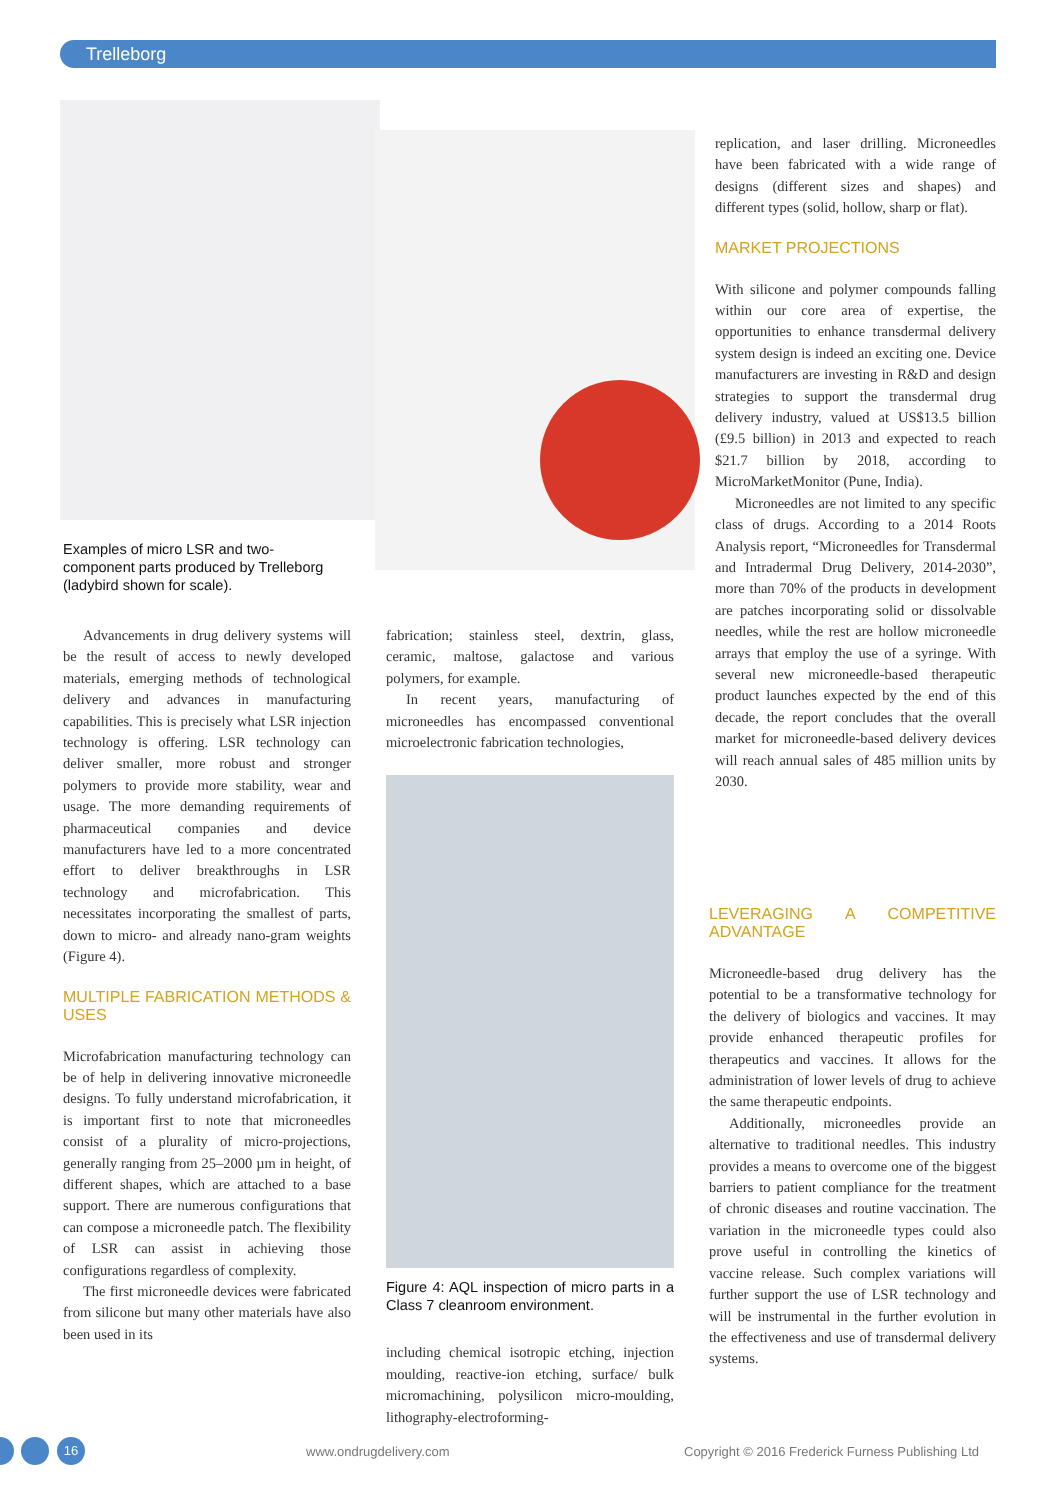Trelleborg
Examples of micro LSR and two-component parts produced by Trelleborg (ladybird shown for scale).
replication, and laser drilling. Microneedles have been fabricated with a wide range of designs (different sizes and shapes) and different types (solid, hollow, sharp or flat).
MARKET PROJECTIONS
With silicone and polymer compounds falling within our core area of expertise, the opportunities to enhance transdermal delivery system design is indeed an exciting one. Device manufacturers are investing in R&D and design strategies to support the transdermal drug delivery industry, valued at US$13.5 billion (£9.5 billion) in 2013 and expected to reach $21.7 billion by 2018, according to MicroMarketMonitor (Pune, India).
Microneedles are not limited to any specific class of drugs. According to a 2014 Roots Analysis report, “Microneedles for Transdermal and Intradermal Drug Delivery, 2014-2030”, more than 70% of the products in development are patches incorporating solid or dissolvable needles, while the rest are hollow microneedle arrays that employ the use of a syringe. With several new microneedle-based therapeutic product launches expected by the end of this decade, the report concludes that the overall market for microneedle-based delivery devices will reach annual sales of 485 million units by 2030.
LEVERAGING A COMPETITIVE ADVANTAGE
Microneedle-based drug delivery has the potential to be a transformative technology for the delivery of biologics and vaccines. It may provide enhanced therapeutic profiles for therapeutics and vaccines. It allows for the administration of lower levels of drug to achieve the same therapeutic endpoints.
Additionally, microneedles provide an alternative to traditional needles. This industry provides a means to overcome one of the biggest barriers to patient compliance for the treatment of chronic diseases and routine vaccination. The variation in the microneedle types could also prove useful in controlling the kinetics of vaccine release. Such complex variations will further support the use of LSR technology and will be instrumental in the further evolution in the effectiveness and use of transdermal delivery systems.
Advancements in drug delivery systems will be the result of access to newly developed materials, emerging methods of technological delivery and advances in manufacturing capabilities. This is precisely what LSR injection technology is offering. LSR technology can deliver smaller, more robust and stronger polymers to provide more stability, wear and usage. The more demanding requirements of pharmaceutical companies and device manufacturers have led to a more concentrated effort to deliver breakthroughs in LSR technology and microfabrication. This necessitates incorporating the smallest of parts, down to micro- and already nano-gram weights (Figure 4).
MULTIPLE FABRICATION METHODS & USES
Microfabrication manufacturing technology can be of help in delivering innovative microneedle designs. To fully understand microfabrication, it is important first to note that microneedles consist of a plurality of micro-projections, generally ranging from 25–2000 µm in height, of different shapes, which are attached to a base support. There are numerous configurations that can compose a microneedle patch. The flexibility of LSR can assist in achieving those configurations regardless of complexity.
The first microneedle devices were fabricated from silicone but many other materials have also been used in its
fabrication; stainless steel, dextrin, glass, ceramic, maltose, galactose and various polymers, for example.
In recent years, manufacturing of microneedles has encompassed conventional microelectronic fabrication technologies,
Figure 4: AQL inspection of micro parts in a Class 7 cleanroom environment.
including chemical isotropic etching, injection moulding, reactive-ion etching, surface/ bulk micromachining, polysilicon micro-moulding, lithography-electroforming-
16 www.ondrugdelivery.com
Copyright © 2016 Frederick Furness Publishing Ltd